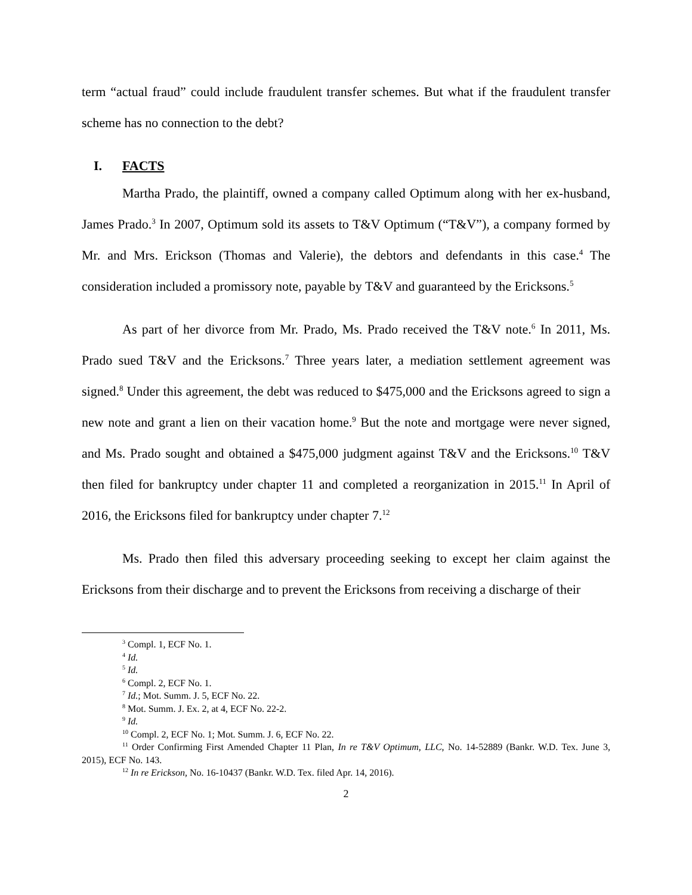term “actual fraud” could include fraudulent transfer schemes. But what if the fraudulent transfer scheme has no connection to the debt?
I. FACTS
Martha Prado, the plaintiff, owned a company called Optimum along with her ex-husband, James Prado.<sup>3</sup> In 2007, Optimum sold its assets to T&V Optimum (“T&V”), a company formed by Mr. and Mrs. Erickson (Thomas and Valerie), the debtors and defendants in this case.<sup>4</sup> The consideration included a promissory note, payable by T&V and guaranteed by the Ericksons.<sup>5</sup>
As part of her divorce from Mr. Prado, Ms. Prado received the T&V note.<sup>6</sup> In 2011, Ms. Prado sued T&V and the Ericksons.<sup>7</sup> Three years later, a mediation settlement agreement was signed.<sup>8</sup> Under this agreement, the debt was reduced to $475,000 and the Ericksons agreed to sign a new note and grant a lien on their vacation home.<sup>9</sup> But the note and mortgage were never signed, and Ms. Prado sought and obtained a $475,000 judgment against T&V and the Ericksons.<sup>10</sup> T&V then filed for bankruptcy under chapter 11 and completed a reorganization in 2015.<sup>11</sup> In April of 2016, the Ericksons filed for bankruptcy under chapter 7.<sup>12</sup>
Ms. Prado then filed this adversary proceeding seeking to except her claim against the Ericksons from their discharge and to prevent the Ericksons from receiving a discharge of their
<sup>3</sup> Compl. 1, ECF No. 1.
<sup>4</sup> Id.
<sup>5</sup> Id.
<sup>6</sup> Compl. 2, ECF No. 1.
<sup>7</sup> Id.; Mot. Summ. J. 5, ECF No. 22.
<sup>8</sup> Mot. Summ. J. Ex. 2, at 4, ECF No. 22-2.
<sup>9</sup> Id.
<sup>10</sup> Compl. 2, ECF No. 1; Mot. Summ. J. 6, ECF No. 22.
<sup>11</sup> Order Confirming First Amended Chapter 11 Plan, In re T&V Optimum, LLC, No. 14-52889 (Bankr. W.D. Tex. June 3, 2015), ECF No. 143.
<sup>12</sup> In re Erickson, No. 16-10437 (Bankr. W.D. Tex. filed Apr. 14, 2016).
2